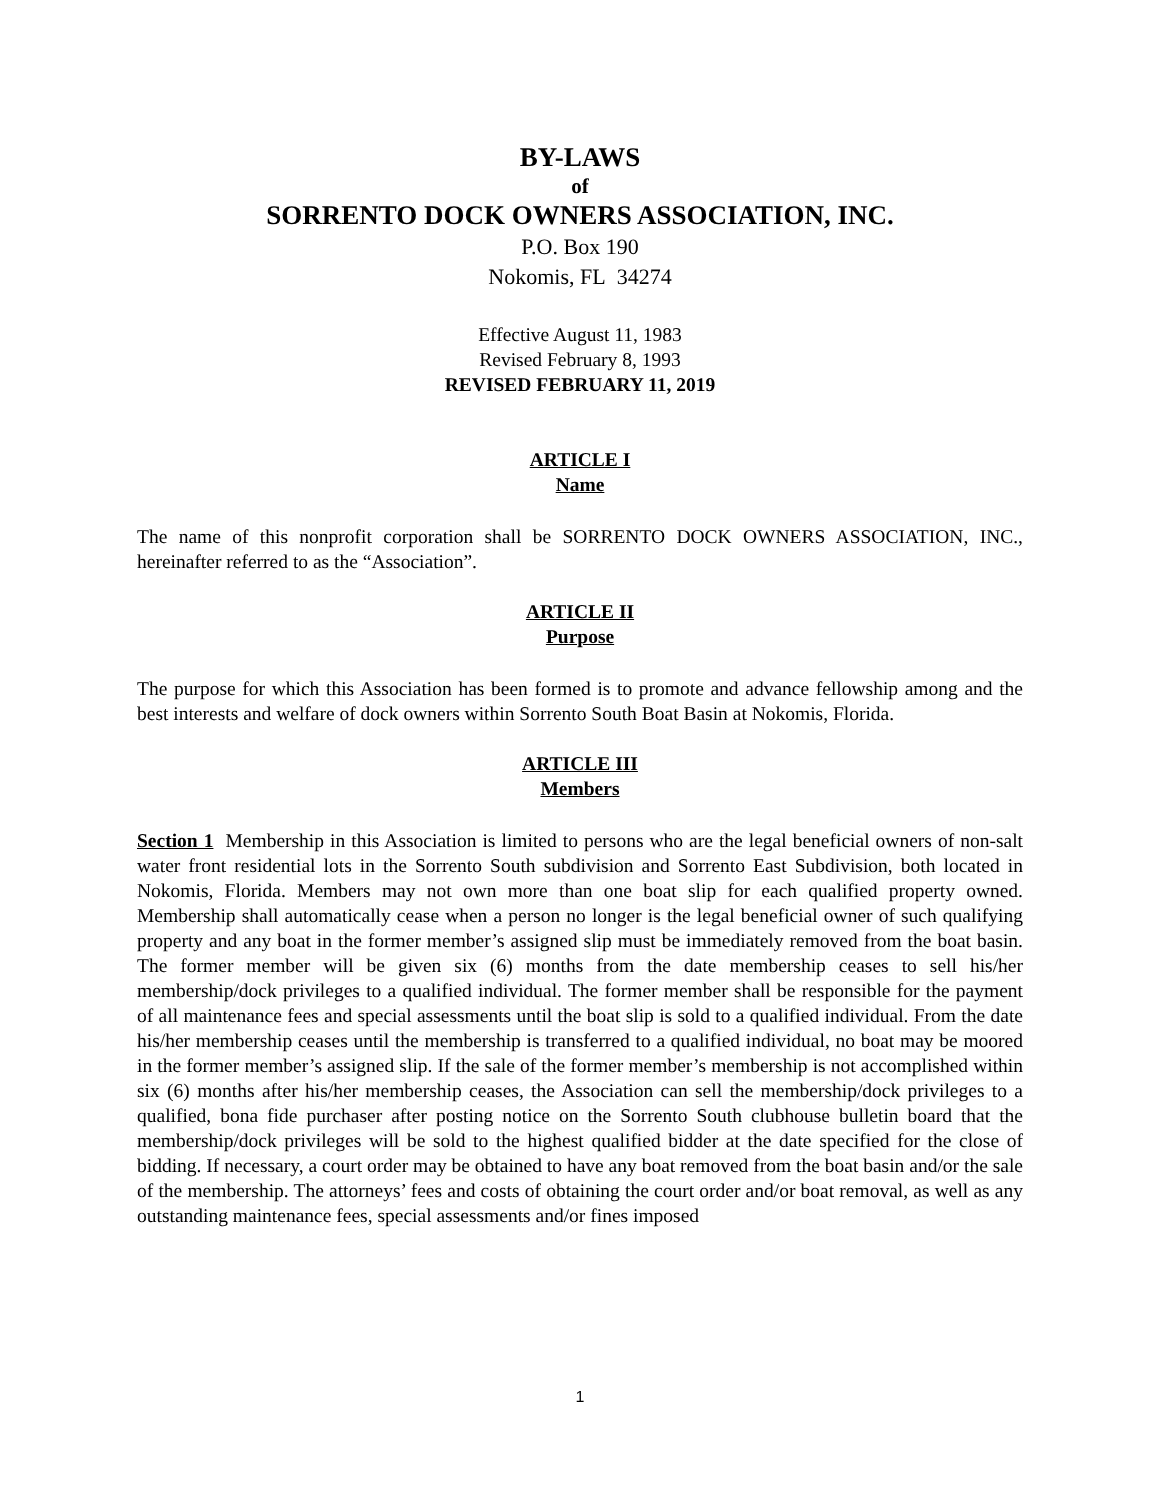BY-LAWS
of
SORRENTO DOCK OWNERS ASSOCIATION, INC.
P.O. Box 190
Nokomis, FL 34274
Effective August 11, 1983
Revised February 8, 1993
REVISED FEBRUARY 11, 2019
ARTICLE I
Name
The name of this nonprofit corporation shall be SORRENTO DOCK OWNERS ASSOCIATION, INC., hereinafter referred to as the “Association”.
ARTICLE II
Purpose
The purpose for which this Association has been formed is to promote and advance fellowship among and the best interests and welfare of dock owners within Sorrento South Boat Basin at Nokomis, Florida.
ARTICLE III
Members
Section 1 Membership in this Association is limited to persons who are the legal beneficial owners of non-salt water front residential lots in the Sorrento South subdivision and Sorrento East Subdivision, both located in Nokomis, Florida. Members may not own more than one boat slip for each qualified property owned. Membership shall automatically cease when a person no longer is the legal beneficial owner of such qualifying property and any boat in the former member’s assigned slip must be immediately removed from the boat basin. The former member will be given six (6) months from the date membership ceases to sell his/her membership/dock privileges to a qualified individual. The former member shall be responsible for the payment of all maintenance fees and special assessments until the boat slip is sold to a qualified individual. From the date his/her membership ceases until the membership is transferred to a qualified individual, no boat may be moored in the former member’s assigned slip. If the sale of the former member’s membership is not accomplished within six (6) months after his/her membership ceases, the Association can sell the membership/dock privileges to a qualified, bona fide purchaser after posting notice on the Sorrento South clubhouse bulletin board that the membership/dock privileges will be sold to the highest qualified bidder at the date specified for the close of bidding. If necessary, a court order may be obtained to have any boat removed from the boat basin and/or the sale of the membership. The attorneys’ fees and costs of obtaining the court order and/or boat removal, as well as any outstanding maintenance fees, special assessments and/or fines imposed
1